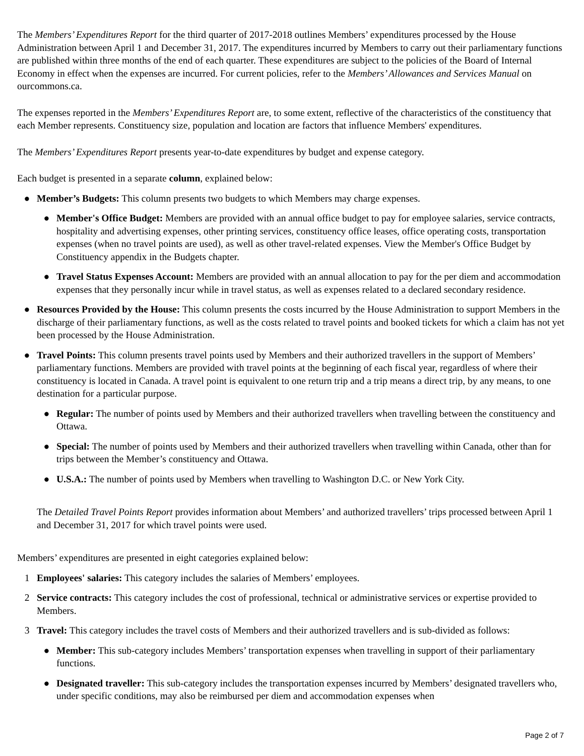The Members’ Expenditures Report for the third quarter of 2017-2018 outlines Members’ expenditures processed by the House Administration between April 1 and December 31, 2017. The expenditures incurred by Members to carry out their parliamentary functions are published within three months of the end of each quarter. These expenditures are subject to the policies of the Board of Internal Economy in effect when the expenses are incurred. For current policies, refer to the Members’ Allowances and Services Manual on ourcommons.ca.
The expenses reported in the Members’ Expenditures Report are, to some extent, reflective of the characteristics of the constituency that each Member represents. Constituency size, population and location are factors that influence Members' expenditures.
The Members’ Expenditures Report presents year-to-date expenditures by budget and expense category.
Each budget is presented in a separate column, explained below:
● Member’s Budgets: This column presents two budgets to which Members may charge expenses.
● Member's Office Budget: Members are provided with an annual office budget to pay for employee salaries, service contracts, hospitality and advertising expenses, other printing services, constituency office leases, office operating costs, transportation expenses (when no travel points are used), as well as other travel-related expenses. View the Member's Office Budget by Constituency appendix in the Budgets chapter.
● Travel Status Expenses Account: Members are provided with an annual allocation to pay for the per diem and accommodation expenses that they personally incur while in travel status, as well as expenses related to a declared secondary residence.
● Resources Provided by the House: This column presents the costs incurred by the House Administration to support Members in the discharge of their parliamentary functions, as well as the costs related to travel points and booked tickets for which a claim has not yet been processed by the House Administration.
● Travel Points: This column presents travel points used by Members and their authorized travellers in the support of Members’ parliamentary functions. Members are provided with travel points at the beginning of each fiscal year, regardless of where their constituency is located in Canada. A travel point is equivalent to one return trip and a trip means a direct trip, by any means, to one destination for a particular purpose.
● Regular: The number of points used by Members and their authorized travellers when travelling between the constituency and Ottawa.
● Special: The number of points used by Members and their authorized travellers when travelling within Canada, other than for trips between the Member’s constituency and Ottawa.
● U.S.A.: The number of points used by Members when travelling to Washington D.C. or New York City.
The Detailed Travel Points Report provides information about Members’ and authorized travellers’ trips processed between April 1 and December 31, 2017 for which travel points were used.
Members’ expenditures are presented in eight categories explained below:
1 Employees' salaries: This category includes the salaries of Members’ employees.
2 Service contracts: This category includes the cost of professional, technical or administrative services or expertise provided to Members.
3 Travel: This category includes the travel costs of Members and their authorized travellers and is sub-divided as follows:
● Member: This sub-category includes Members’ transportation expenses when travelling in support of their parliamentary functions.
● Designated traveller: This sub-category includes the transportation expenses incurred by Members’ designated travellers who, under specific conditions, may also be reimbursed per diem and accommodation expenses when
Page 2 of 7